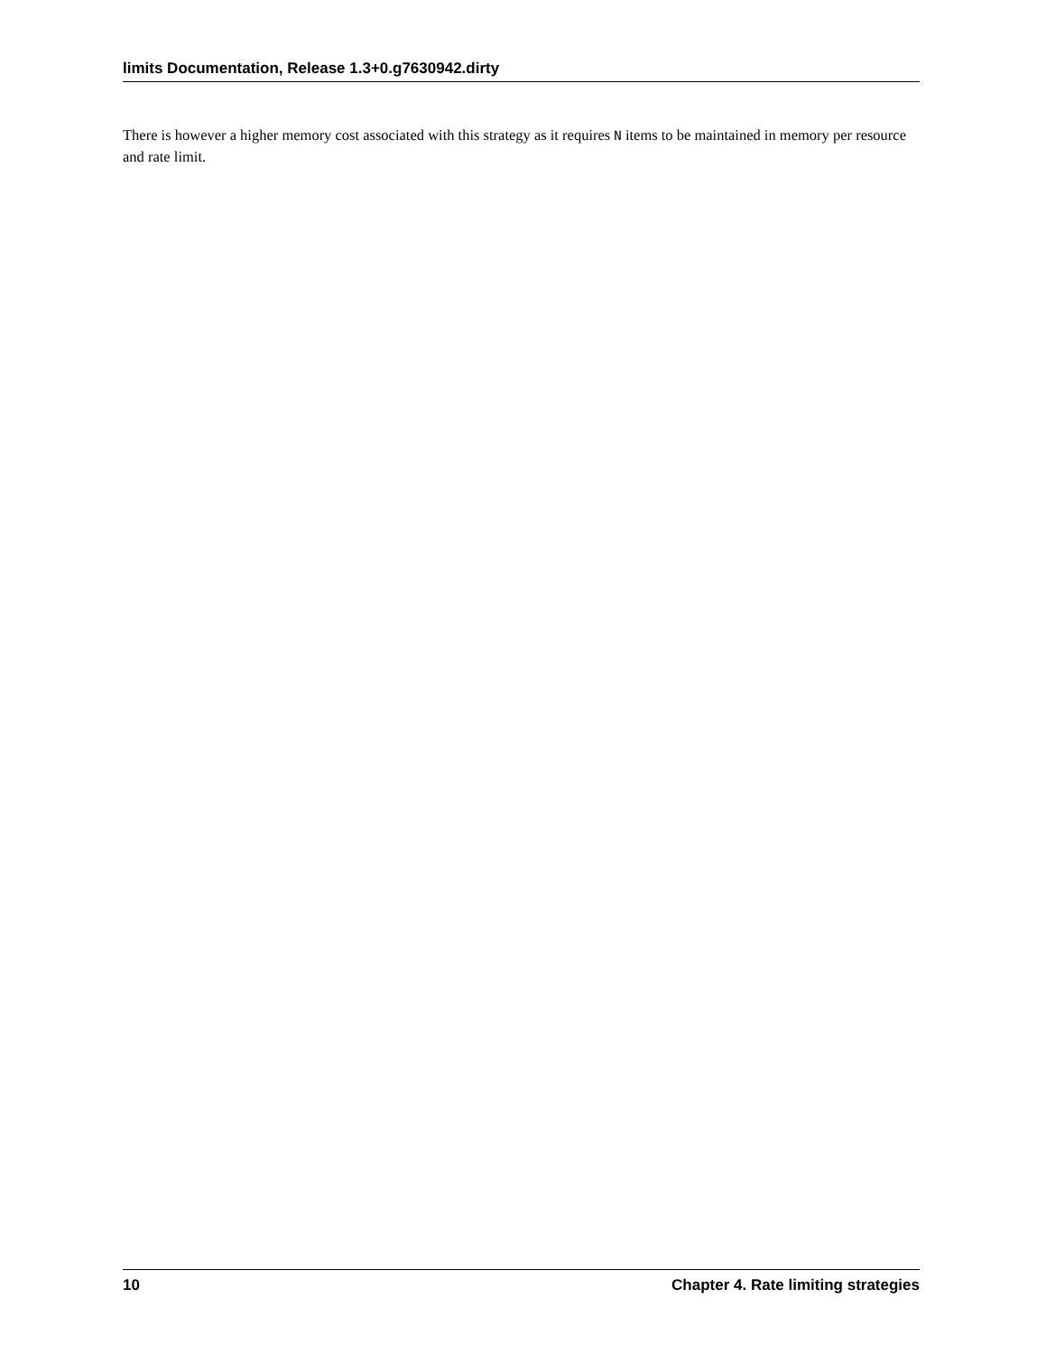limits Documentation, Release 1.3+0.g7630942.dirty
There is however a higher memory cost associated with this strategy as it requires N items to be maintained in memory per resource and rate limit.
10 Chapter 4. Rate limiting strategies